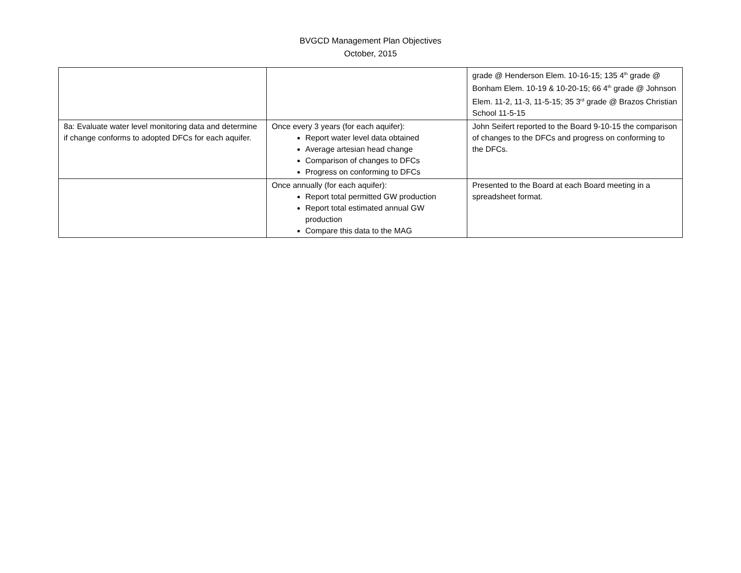BVGCD Management Plan Objectives
October, 2015
| | | grade @ Henderson Elem. 10-16-15; 135 4<sup>th</sup> grade @ Bonham Elem. 10-19 & 10-20-15; 66 4<sup>th</sup> grade @ Johnson Elem. 11-2, 11-3, 11-5-15; 35 3<sup>rd</sup> grade @ Brazos Christian School 11-5-15 |
| 8a: Evaluate water level monitoring data and determine if change conforms to adopted DFCs for each aquifer. | Once every 3 years (for each aquifer): Report water level data obtained Average artesian head change Comparison of changes to DFCs Progress on conforming to DFCs | John Seifert reported to the Board 9-10-15 the comparison of changes to the DFCs and progress on conforming to the DFCs. |
| | Once annually (for each aquifer): Report total permitted GW production Report total estimated annual GW production Compare this data to the MAG | Presented to the Board at each Board meeting in a spreadsheet format. |